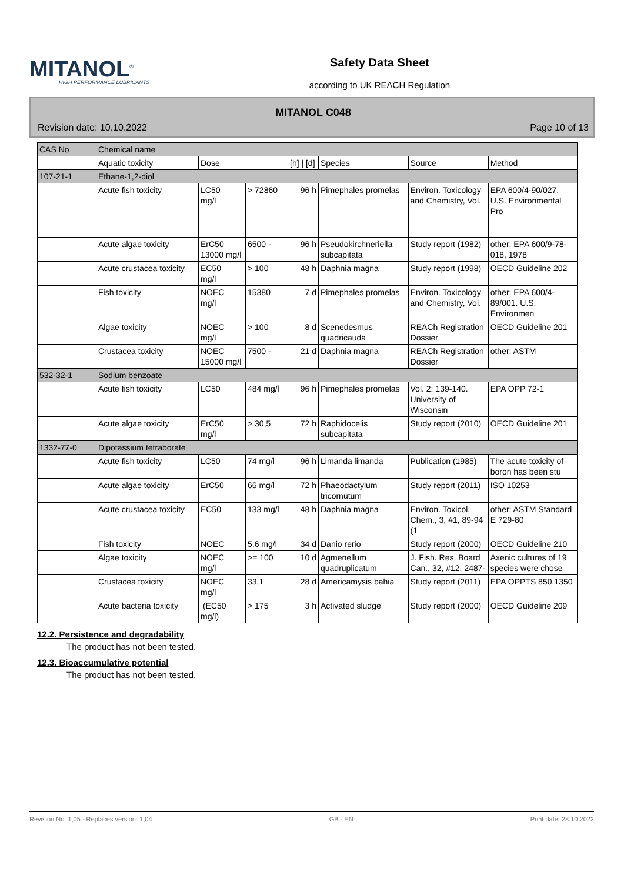MITANOL<sup>®</sup>
HIGH PERFORMANCE LUBRICANTS
Safety Data Sheet
according to UK REACH Regulation
MITANOL C048
Revision date: 10.10.2022 Page 10 of 13
| CAS No | Chemical name | | | | | | |
| --- | --- | --- | --- | --- | --- | --- | --- |
| | Aquatic toxicity | Dose | | [h] / [d] | Species | Source | Method |
| 107-21-1 | Ethane-1,2-diol | | | | | | |
| | Acute fish toxicity | LC50 mg/l | > 72860 | 96 h | Pimephales promelas | Environ. Toxicology and Chemistry, Vol. | EPA 600/4-90/027. U.S. Environmental Pro |
| | Acute algae toxicity | ErC50 13000 mg/l | 6500 - | 96 h | Pseudokirchneriella subcapitata | Study report (1982) | other: EPA 600/9-78-018, 1978 |
| | Acute crustacea toxicity | EC50 mg/l | > 100 | 48 h | Daphnia magna | Study report (1998) | OECD Guideline 202 |
| | Fish toxicity | NOEC mg/l | 15380 | 7 d | Pimephales promelas | Environ. Toxicology and Chemistry, Vol. | other: EPA 600/4-89/001. U.S. Environmen |
| | Algae toxicity | NOEC mg/l | > 100 | 8 d | Scenedesmus quadricauda | REACh Registration Dossier | OECD Guideline 201 |
| | Crustacea toxicity | NOEC 15000 mg/l | 7500 - | 21 d | Daphnia magna | REACh Registration Dossier | other: ASTM |
| 532-32-1 | Sodium benzoate | | | | | | |
| | Acute fish toxicity | LC50 | 484 mg/l | 96 h | Pimephales promelas | Vol. 2: 139-140. University of Wisconsin | EPA OPP 72-1 |
| | Acute algae toxicity | ErC50 mg/l | > 30,5 | 72 h | Raphidocelis subcapitata | Study report (2010) | OECD Guideline 201 |
| 1332-77-0 | Dipotassium tetraborate | | | | | | |
| | Acute fish toxicity | LC50 | 74 mg/l | 96 h | Limanda limanda | Publication (1985) | The acute toxicity of boron has been stu |
| | Acute algae toxicity | ErC50 | 66 mg/l | 72 h | Phaeodactylum tricornutum | Study report (2011) | ISO 10253 |
| | Acute crustacea toxicity | EC50 | 133 mg/l | 48 h | Daphnia magna | Environ. Toxicol. Chem., 3, #1, 89-94 (1 | other: ASTM Standard E 729-80 |
| | Fish toxicity | NOEC | 5,6 mg/l | 34 d | Danio rerio | Study report (2000) | OECD Guideline 210 |
| | Algae toxicity | NOEC mg/l | >= 100 | 10 d | Agmenellum quadruplicatum | J. Fish. Res. Board Can., 32, #12, 2487- | Axenic cultures of 19 species were chose |
| | Crustacea toxicity | NOEC mg/l | 33,1 | 28 d | Americamysis bahia | Study report (2011) | EPA OPPTS 850.1350 |
| | Acute bacteria toxicity | (EC50 mg/l) | > 175 | 3 h | Activated sludge | Study report (2000) | OECD Guideline 209 |
12.2. Persistence and degradability
The product has not been tested.
12.3. Bioaccumulative potential
The product has not been tested.
Revision No: 1,05 - Replaces version: 1,04 GB - EN Print date: 28.10.2022